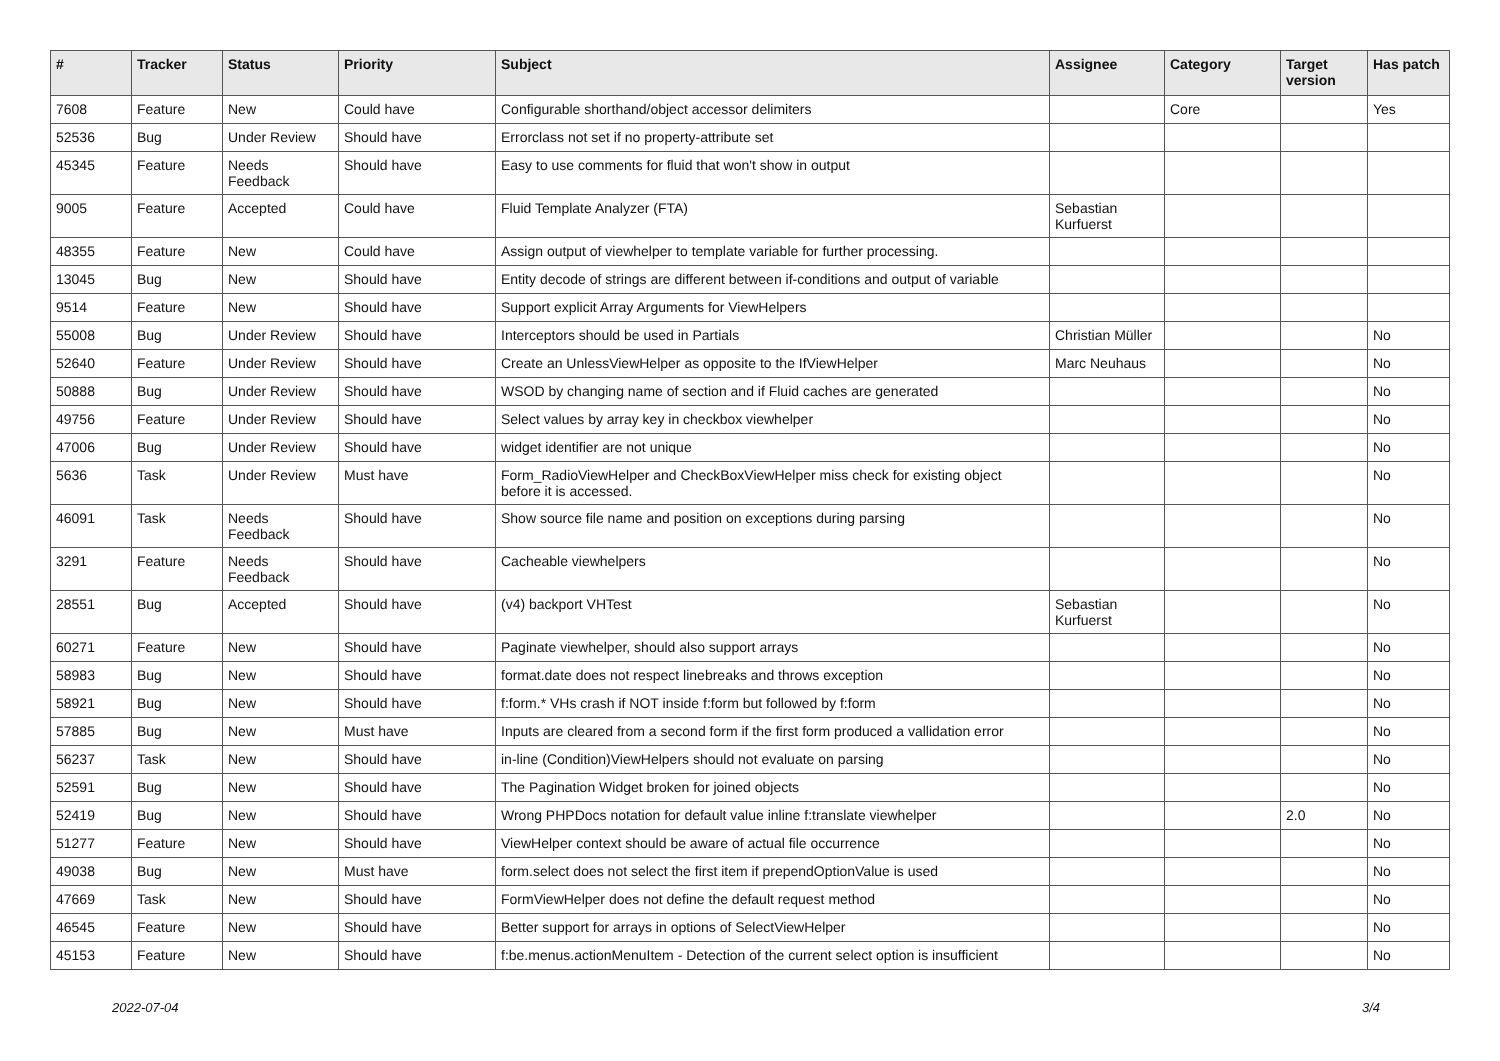| # | Tracker | Status | Priority | Subject | Assignee | Category | Target version | Has patch |
| --- | --- | --- | --- | --- | --- | --- | --- | --- |
| 7608 | Feature | New | Could have | Configurable shorthand/object accessor delimiters | | Core | | Yes |
| 52536 | Bug | Under Review | Should have | Errorclass not set if no property-attribute set | | | | |
| 45345 | Feature | Needs Feedback | Should have | Easy to use comments for fluid that won't show in output | | | | |
| 9005 | Feature | Accepted | Could have | Fluid Template Analyzer (FTA) | Sebastian Kurfuerst | | | |
| 48355 | Feature | New | Could have | Assign output of viewhelper to template variable for further processing. | | | | |
| 13045 | Bug | New | Should have | Entity decode of strings are different between if-conditions and output of variable | | | | |
| 9514 | Feature | New | Should have | Support explicit Array Arguments for ViewHelpers | | | | |
| 55008 | Bug | Under Review | Should have | Interceptors should be used in Partials | Christian Müller | | | No |
| 52640 | Feature | Under Review | Should have | Create an UnlessViewHelper as opposite to the IfViewHelper | Marc Neuhaus | | | No |
| 50888 | Bug | Under Review | Should have | WSOD by changing name of section and if Fluid caches are generated | | | | No |
| 49756 | Feature | Under Review | Should have | Select values by array key in checkbox viewhelper | | | | No |
| 47006 | Bug | Under Review | Should have | widget identifier are not unique | | | | No |
| 5636 | Task | Under Review | Must have | Form_RadioViewHelper and CheckBoxViewHelper miss check for existing object before it is accessed. | | | | No |
| 46091 | Task | Needs Feedback | Should have | Show source file name and position on exceptions during parsing | | | | No |
| 3291 | Feature | Needs Feedback | Should have | Cacheable viewhelpers | | | | No |
| 28551 | Bug | Accepted | Should have | (v4) backport VHTest | Sebastian Kurfuerst | | | No |
| 60271 | Feature | New | Should have | Paginate viewhelper, should also support arrays | | | | No |
| 58983 | Bug | New | Should have | format.date does not respect linebreaks and throws exception | | | | No |
| 58921 | Bug | New | Should have | f:form.* VHs crash if NOT inside f:form but followed by f:form | | | | No |
| 57885 | Bug | New | Must have | Inputs are cleared from a second form if the first form produced a vallidation error | | | | No |
| 56237 | Task | New | Should have | in-line (Condition)ViewHelpers should not evaluate on parsing | | | | No |
| 52591 | Bug | New | Should have | The Pagination Widget broken for joined objects | | | | No |
| 52419 | Bug | New | Should have | Wrong PHPDocs notation for default value inline f:translate viewhelper | | | 2.0 | No |
| 51277 | Feature | New | Should have | ViewHelper context should be aware of actual file occurrence | | | | No |
| 49038 | Bug | New | Must have | form.select does not select the first item if prependOptionValue is used | | | | No |
| 47669 | Task | New | Should have | FormViewHelper does not define the default request method | | | | No |
| 46545 | Feature | New | Should have | Better support for arrays in options of SelectViewHelper | | | | No |
| 45153 | Feature | New | Should have | f:be.menus.actionMenuItem - Detection of the current select option is insufficient | | | | No |
2022-07-04 3/4